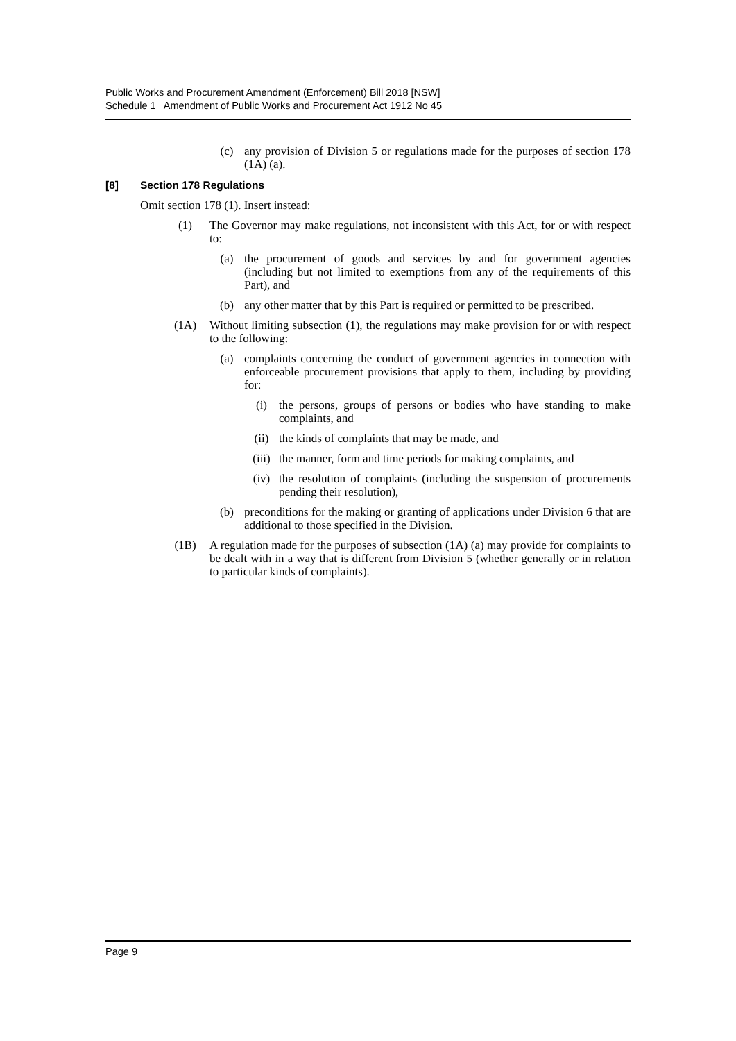Public Works and Procurement Amendment (Enforcement) Bill 2018 [NSW]
Schedule 1 Amendment of Public Works and Procurement Act 1912 No 45
(c) any provision of Division 5 or regulations made for the purposes of section 178 (1A) (a).
[8] Section 178 Regulations
Omit section 178 (1). Insert instead:
(1) The Governor may make regulations, not inconsistent with this Act, for or with respect to:
(a) the procurement of goods and services by and for government agencies (including but not limited to exemptions from any of the requirements of this Part), and
(b) any other matter that by this Part is required or permitted to be prescribed.
(1A) Without limiting subsection (1), the regulations may make provision for or with respect to the following:
(a) complaints concerning the conduct of government agencies in connection with enforceable procurement provisions that apply to them, including by providing for:
(i) the persons, groups of persons or bodies who have standing to make complaints, and
(ii) the kinds of complaints that may be made, and
(iii)
the manner, form and time periods for making complaints, and
(iv) the resolution of complaints (including the suspension of procurements pending their resolution),
(b) preconditions for the making or granting of applications under Division 6 that are additional to those specified in the Division.
(1B) A regulation made for the purposes of subsection (1A) (a) may provide for complaints to be dealt with in a way that is different from Division 5 (whether generally or in relation to particular kinds of complaints).
Page 9